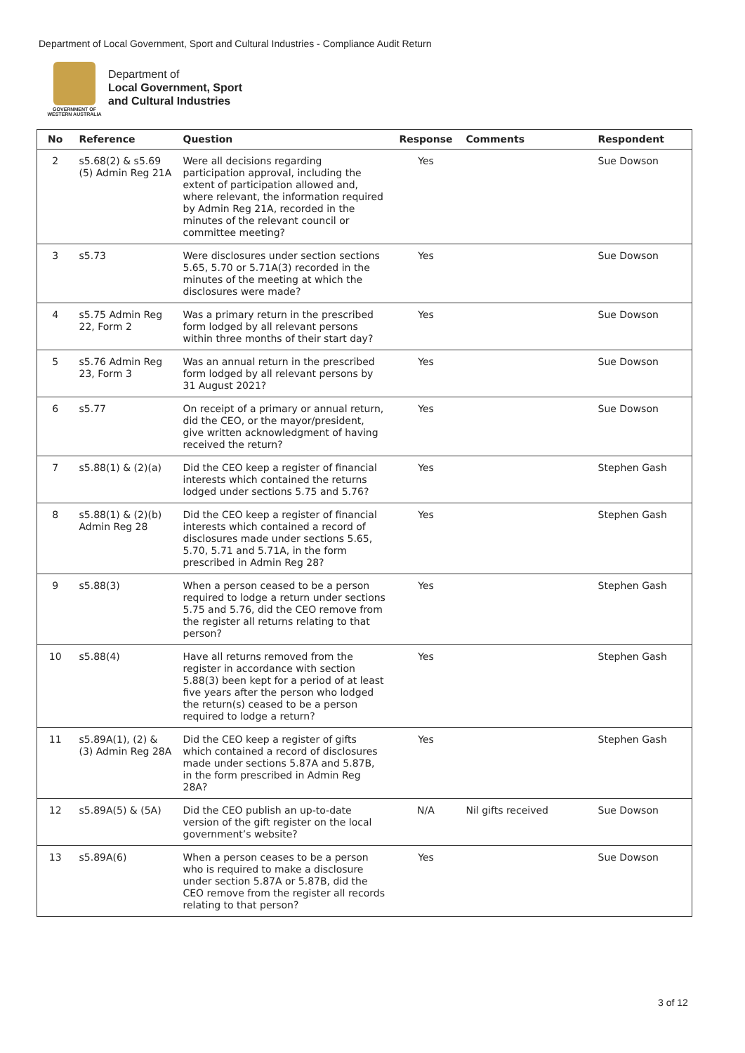Department of Local Government, Sport and Cultural Industries - Compliance Audit Return
GOVERNMENT OF
WESTERN AUSTRALIA
Department of
Local Government, Sport
and Cultural Industries
| No | Reference | Question | Response | Comments | Respondent |
| --- | --- | --- | --- | --- | --- |
| 2 | s5.68(2) & s5.69 (5) Admin Reg 21A | Were all decisions regarding participation approval, including the extent of participation allowed and, where relevant, the information required by Admin Reg 21A, recorded in the minutes of the relevant council or committee meeting? | Yes | | Sue Dowson |
| 3 | s5.73 | Were disclosures under section sections 5.65, 5.70 or 5.71A(3) recorded in the minutes of the meeting at which the disclosures were made? | Yes | | Sue Dowson |
| 4 | s5.75 Admin Reg 22, Form 2 | Was a primary return in the prescribed form lodged by all relevant persons within three months of their start day? | Yes | | Sue Dowson |
| 5 | s5.76 Admin Reg 23, Form 3 | Was an annual return in the prescribed form lodged by all relevant persons by 31 August 2021? | Yes | | Sue Dowson |
| 6 | s5.77 | On receipt of a primary or annual return, did the CEO, or the mayor/president, give written acknowledgment of having received the return? | Yes | | Sue Dowson |
| 7 | s5.88(1) & (2)(a) | Did the CEO keep a register of financial interests which contained the returns lodged under sections 5.75 and 5.76? | Yes | | Stephen Gash |
| 8 | s5.88(1) & (2)(b) Admin Reg 28 | Did the CEO keep a register of financial interests which contained a record of disclosures made under sections 5.65, 5.70, 5.71 and 5.71A, in the form prescribed in Admin Reg 28? | Yes | | Stephen Gash |
| 9 | s5.88(3) | When a person ceased to be a person required to lodge a return under sections 5.75 and 5.76, did the CEO remove from the register all returns relating to that person? | Yes | | Stephen Gash |
| 10 | s5.88(4) | Have all returns removed from the register in accordance with section 5.88(3) been kept for a period of at least five years after the person who lodged the return(s) ceased to be a person required to lodge a return? | Yes | | Stephen Gash |
| 11 | s5.89A(1), (2) & (3) Admin Reg 28A | Did the CEO keep a register of gifts which contained a record of disclosures made under sections 5.87A and 5.87B, in the form prescribed in Admin Reg 28A? | Yes | | Stephen Gash |
| 12 | s5.89A(5) & (5A) | Did the CEO publish an up-to-date version of the gift register on the local government’s website? | N/A | Nil gifts received | Sue Dowson |
| 13 | s5.89A(6) | When a person ceases to be a person who is required to make a disclosure under section 5.87A or 5.87B, did the CEO remove from the register all records relating to that person? | Yes | | Sue Dowson |
3 of 12